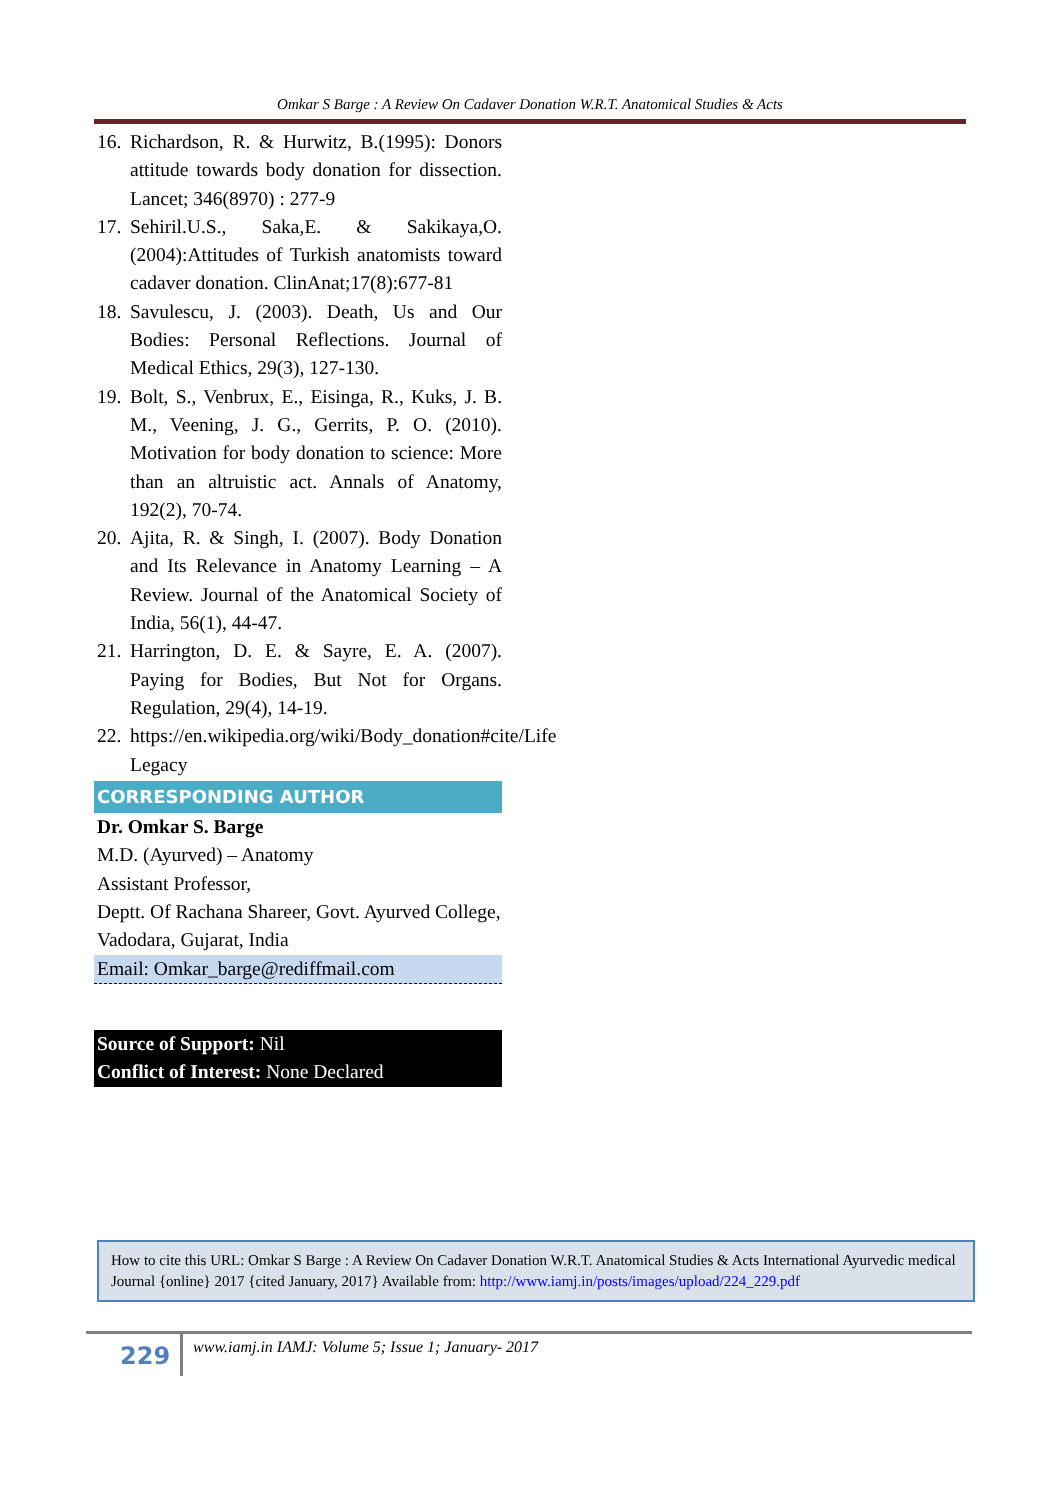Omkar S Barge : A Review On Cadaver Donation W.R.T. Anatomical Studies & Acts
16. Richardson, R. & Hurwitz, B.(1995): Donors attitude towards body donation for dissection. Lancet; 346(8970) : 277-9
17. Sehiril.U.S., Saka,E. & Sakikaya,O.(2004):Attitudes of Turkish anatomists toward cadaver donation. ClinAnat;17(8):677-81
18. Savulescu, J. (2003). Death, Us and Our Bodies: Personal Reflections. Journal of Medical Ethics, 29(3), 127-130.
19. Bolt, S., Venbrux, E., Eisinga, R., Kuks, J. B. M., Veening, J. G., Gerrits, P. O. (2010). Motivation for body donation to science: More than an altruistic act. Annals of Anatomy, 192(2), 70-74.
20. Ajita, R. & Singh, I. (2007). Body Donation and Its Relevance in Anatomy Learning – A Review. Journal of the Anatomical Society of India, 56(1), 44-47.
21. Harrington, D. E. & Sayre, E. A. (2007). Paying for Bodies, But Not for Organs. Regulation, 29(4), 14-19.
22. https://en.wikipedia.org/wiki/Body_donation#cite/Life Legacy
CORRESPONDING AUTHOR
Dr. Omkar S. Barge
M.D. (Ayurved) – Anatomy
Assistant Professor,
Deptt. Of Rachana Shareer, Govt. Ayurved College, Vadodara, Gujarat, India
Email: Omkar_barge@rediffmail.com
Source of Support: Nil
Conflict of Interest: None Declared
How to cite this URL: Omkar S Barge : A Review On Cadaver Donation W.R.T. Anatomical Studies & Acts International Ayurvedic medical Journal {online} 2017 {cited January, 2017} Available from: http://www.iamj.in/posts/images/upload/224_229.pdf
229
www.iamj.in IAMJ: Volume 5; Issue 1; January- 2017